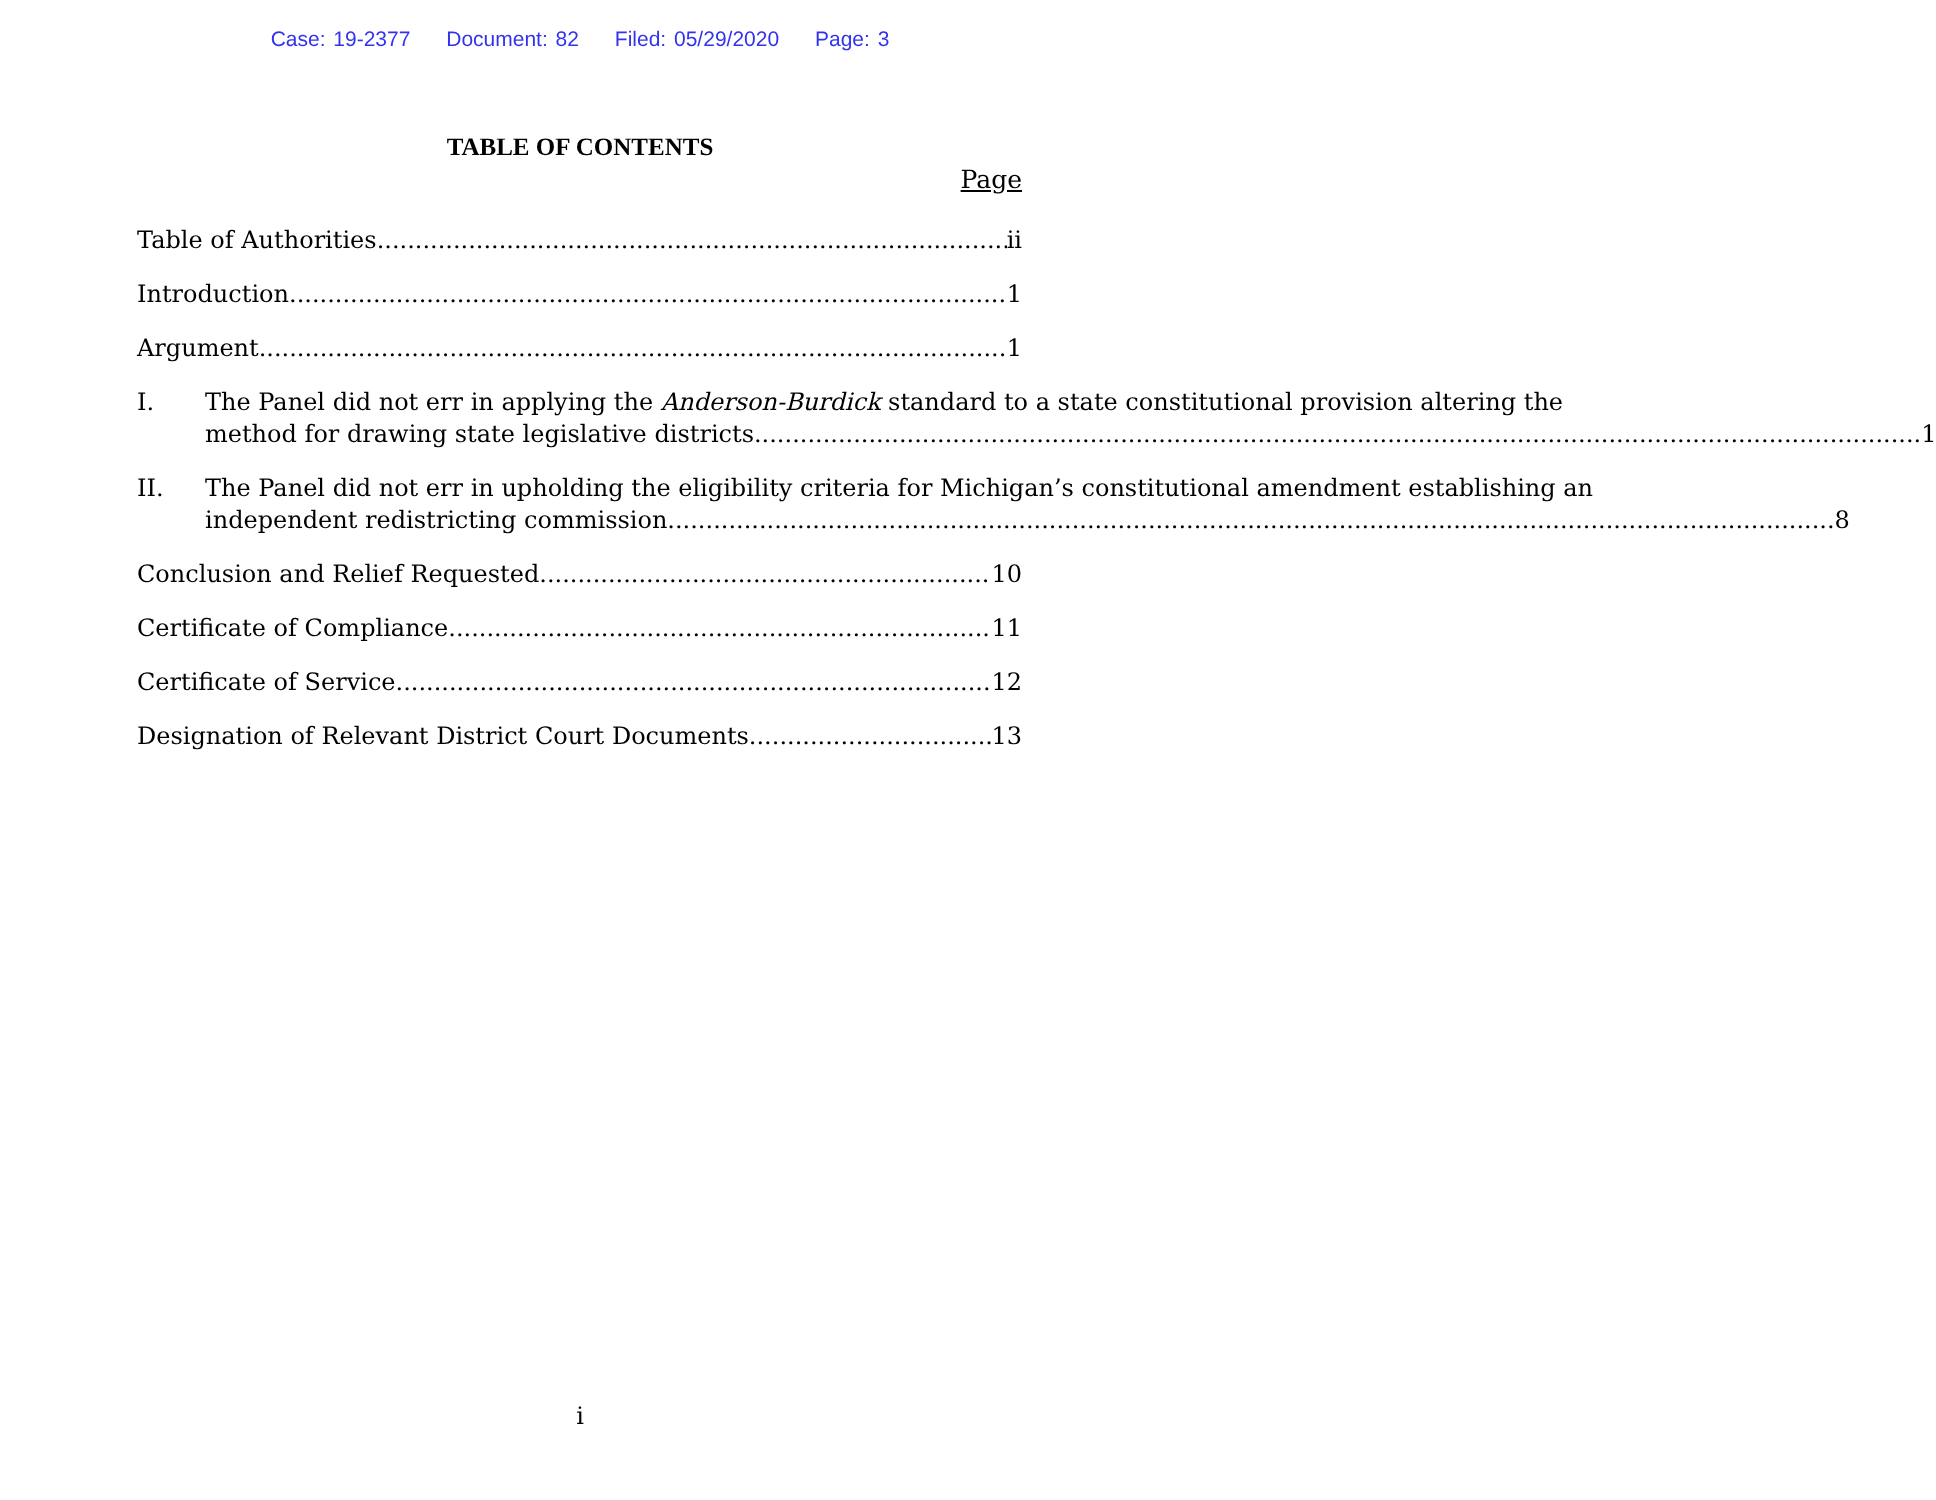Case: 19-2377 Document: 82 Filed: 05/29/2020 Page: 3
TABLE OF CONTENTS
Page
Table of Authorities ii
Introduction 1
Argument 1
I. The Panel did not err in applying the Anderson-Burdick standard to a state constitutional provision altering the
method for drawing state legislative districts. 1
II. The Panel did not err in upholding the eligibility criteria for Michigan’s constitutional amendment establishing an
independent redistricting commission. 8
Conclusion and Relief Requested 10
Certificate of Compliance 11
Certificate of Service 12
Designation of Relevant District Court Documents 13
i